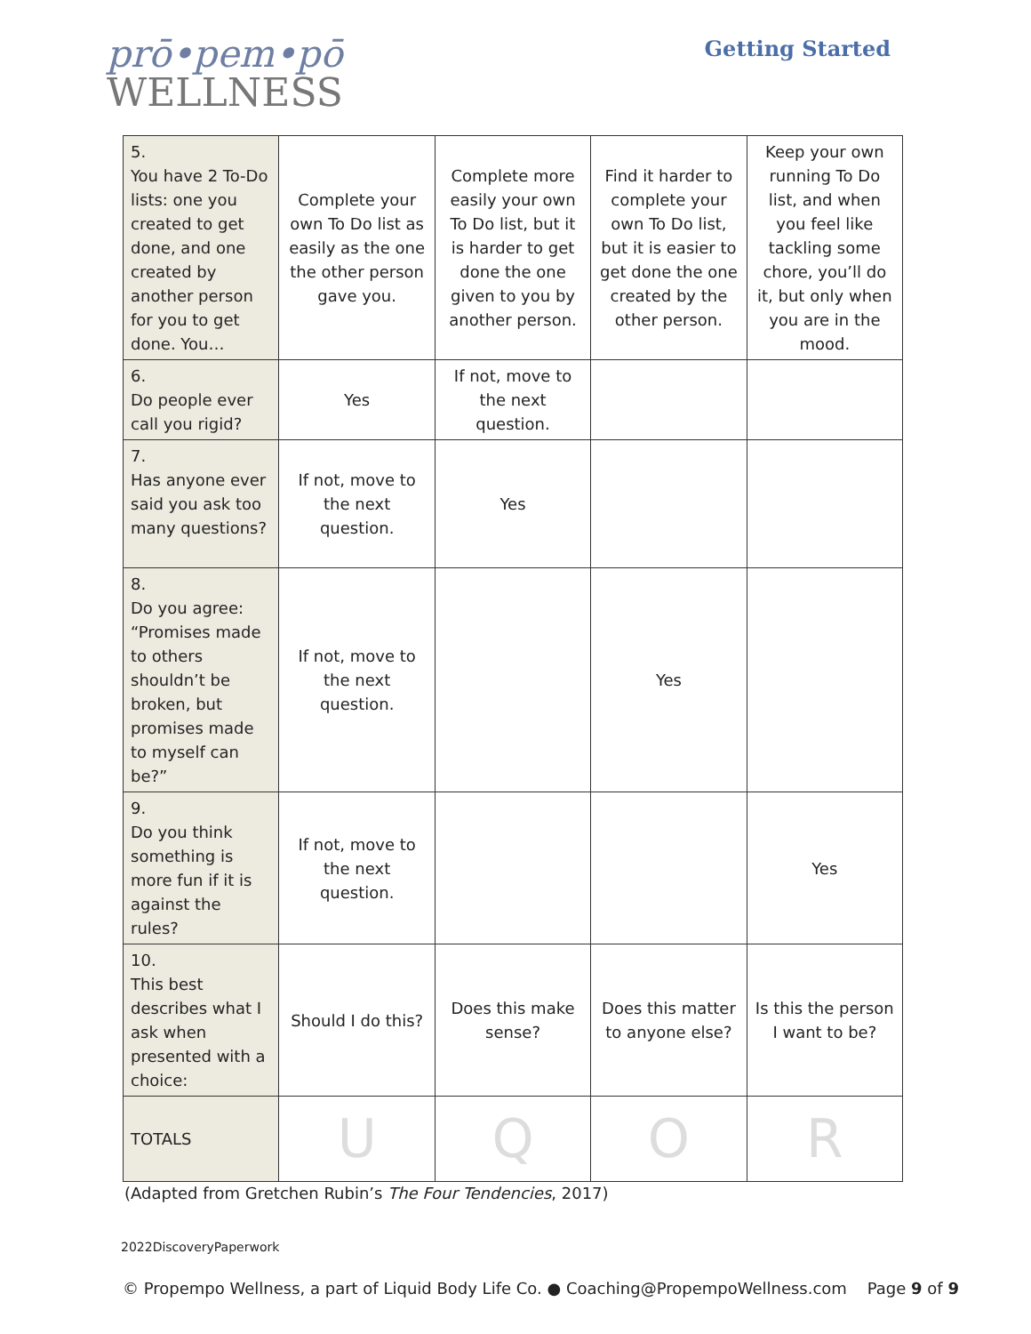prō•pem•pō
WELLNESS
Getting Started
| 5. You have 2 To-Do lists: one you created to get done, and one created by another person for you to get done. You… | Complete your own To Do list as easily as the one the other person gave you. | Complete more easily your own To Do list, but it is harder to get done the one given to you by another person. | Find it harder to complete your own To Do list, but it is easier to get done the one created by the other person. | Keep your own running To Do list, and when you feel like tackling some chore, you’ll do it, but only when you are in the mood. |
| 6. Do people ever call you rigid? | Yes | If not, move to the next question. | | |
| 7. Has anyone ever said you ask too many questions? | If not, move to the next question. | Yes | | |
| 8. Do you agree: “Promises made to others shouldn’t be broken, but promises made to myself can be?” | If not, move to the next question. | | Yes | |
| 9. Do you think something is more fun if it is against the rules? | If not, move to the next question. | | | Yes |
| 10. This best describes what I ask when presented with a choice: | Should I do this? | Does this make sense? | Does this matter to anyone else? | Is this the person I want to be? |
| TOTALS | U | Q | O | R |
(Adapted from Gretchen Rubin’s The Four Tendencies, 2017)
2022DiscoveryPaperwork
© Propempo Wellness, a part of Liquid Body Life Co. ● Coaching@PropempoWellness.com Page 9 of 9